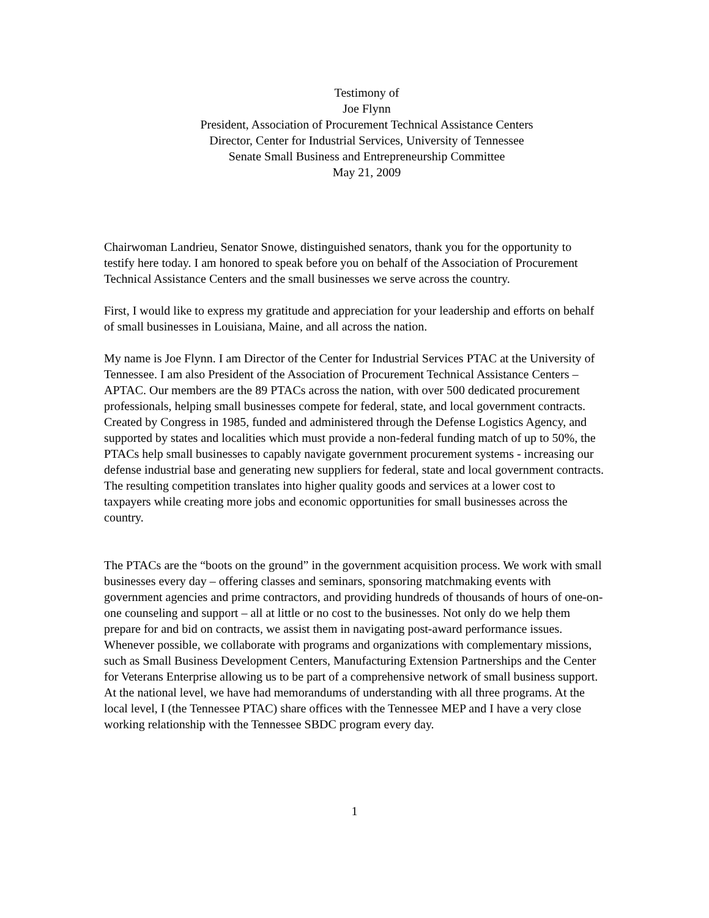Testimony of
Joe Flynn
President, Association of Procurement Technical Assistance Centers
Director, Center for Industrial Services, University of Tennessee
Senate Small Business and Entrepreneurship Committee
May 21, 2009
Chairwoman Landrieu, Senator Snowe, distinguished senators, thank you for the opportunity to testify here today. I am honored to speak before you on behalf of the Association of Procurement Technical Assistance Centers and the small businesses we serve across the country.
First, I would like to express my gratitude and appreciation for your leadership and efforts on behalf of small businesses in Louisiana, Maine, and all across the nation.
My name is Joe Flynn. I am Director of the Center for Industrial Services PTAC at the University of Tennessee. I am also President of the Association of Procurement Technical Assistance Centers – APTAC. Our members are the 89 PTACs across the nation, with over 500 dedicated procurement professionals, helping small businesses compete for federal, state, and local government contracts. Created by Congress in 1985, funded and administered through the Defense Logistics Agency, and supported by states and localities which must provide a non-federal funding match of up to 50%, the PTACs help small businesses to capably navigate government procurement systems - increasing our defense industrial base and generating new suppliers for federal, state and local government contracts. The resulting competition translates into higher quality goods and services at a lower cost to taxpayers while creating more jobs and economic opportunities for small businesses across the country.
The PTACs are the “boots on the ground” in the government acquisition process. We work with small businesses every day – offering classes and seminars, sponsoring matchmaking events with government agencies and prime contractors, and providing hundreds of thousands of hours of one-on-one counseling and support – all at little or no cost to the businesses. Not only do we help them prepare for and bid on contracts, we assist them in navigating post-award performance issues. Whenever possible, we collaborate with programs and organizations with complementary missions, such as Small Business Development Centers, Manufacturing Extension Partnerships and the Center for Veterans Enterprise allowing us to be part of a comprehensive network of small business support. At the national level, we have had memorandums of understanding with all three programs. At the local level, I (the Tennessee PTAC) share offices with the Tennessee MEP and I have a very close working relationship with the Tennessee SBDC program every day.
1